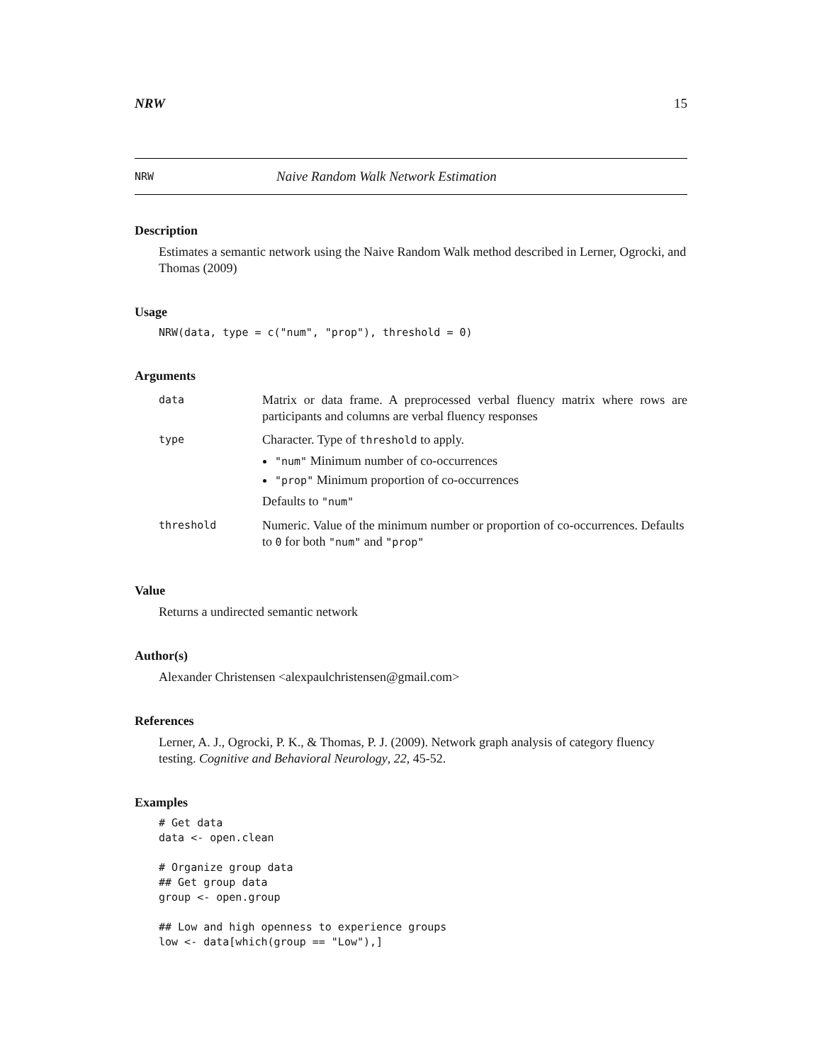NRW 15
NRW Naive Random Walk Network Estimation
Description
Estimates a semantic network using the Naive Random Walk method described in Lerner, Ogrocki, and Thomas (2009)
Usage
NRW(data, type = c("num", "prop"), threshold = 0)
Arguments
| data | Matrix or data frame. A preprocessed verbal fluency matrix where rows are participants and columns are verbal fluency responses |
| type | Character. Type of threshold to apply. "num" Minimum number of co-occurrences "prop" Minimum proportion of co-occurrences Defaults to "num" |
| threshold | Numeric. Value of the minimum number or proportion of co-occurrences. Defaults to 0 for both "num" and "prop" |
Value
Returns a undirected semantic network
Author(s)
Alexander Christensen <alexpaulchristensen@gmail.com>
References
Lerner, A. J., Ogrocki, P. K., & Thomas, P. J. (2009). Network graph analysis of category fluency testing. Cognitive and Behavioral Neurology, 22, 45-52.
Examples
# Get data
data <- open.clean

# Organize group data
## Get group data
group <- open.group

## Low and high openness to experience groups
low <- data[which(group == "Low"),]